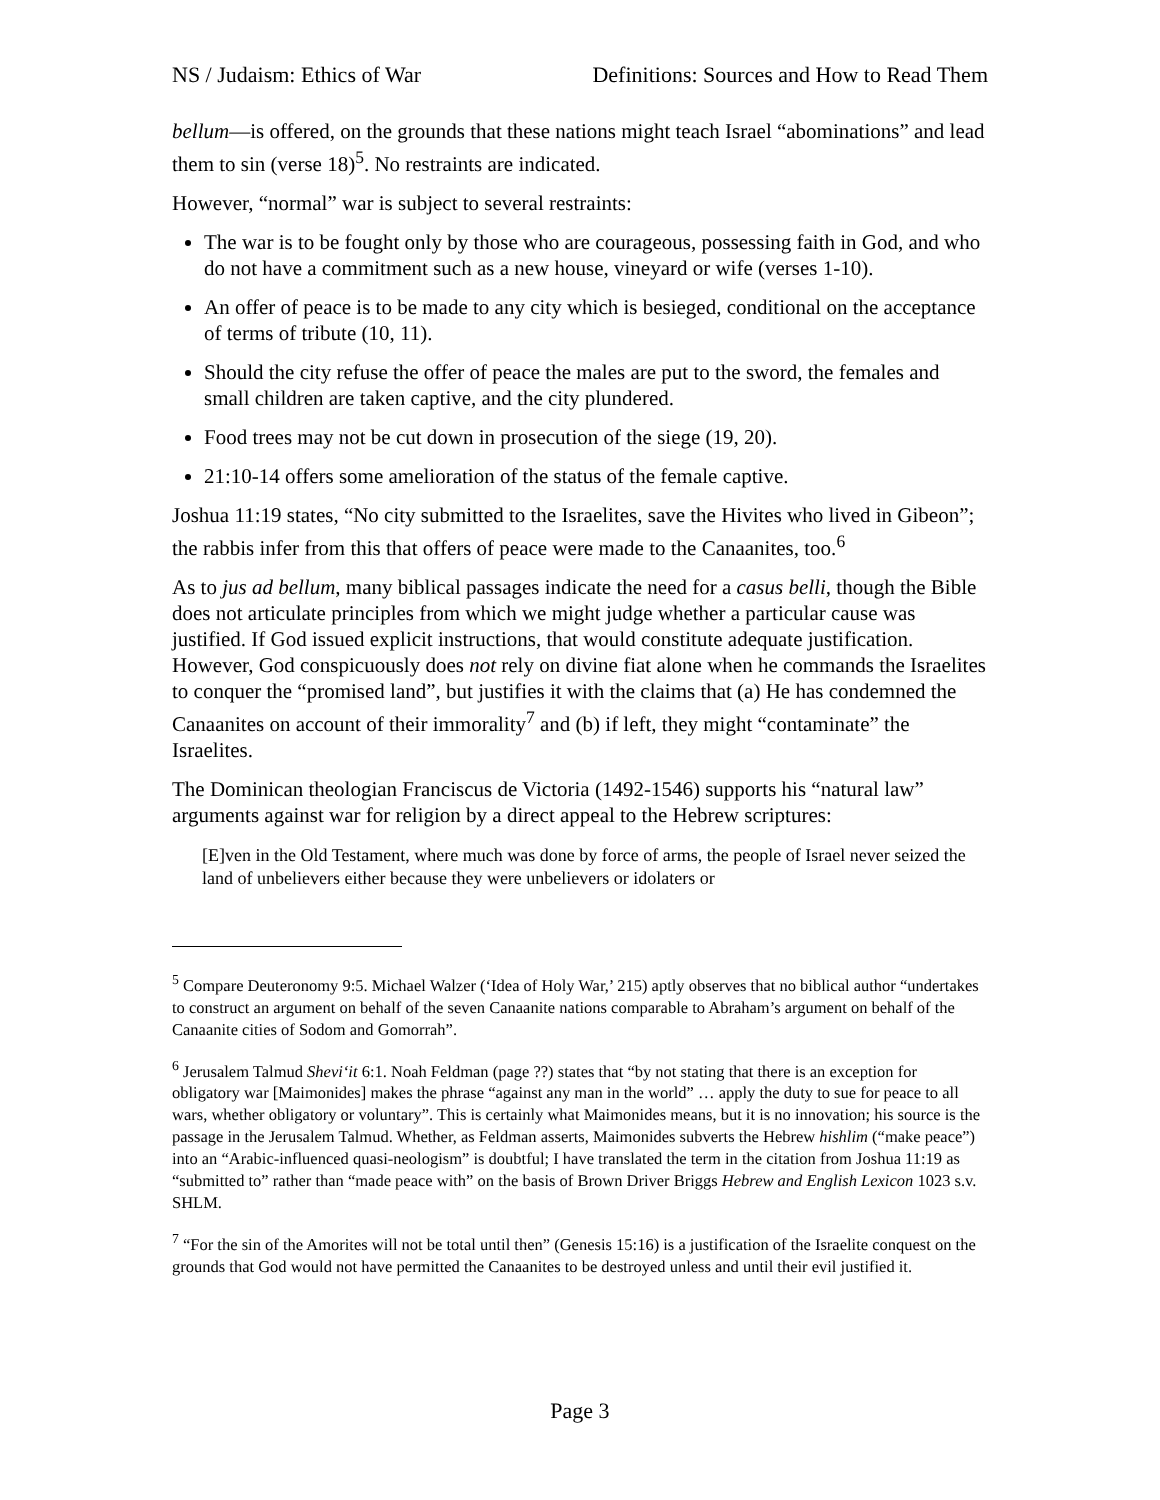NS / Judaism: Ethics of War Definitions: Sources and How to Read Them
bellum—is offered, on the grounds that these nations might teach Israel “abominations” and lead them to sin (verse 18)<sup>5</sup>. No restraints are indicated.
However, “normal” war is subject to several restraints:
The war is to be fought only by those who are courageous, possessing faith in God, and who do not have a commitment such as a new house, vineyard or wife (verses 1-10).
An offer of peace is to be made to any city which is besieged, conditional on the acceptance of terms of tribute (10, 11).
Should the city refuse the offer of peace the males are put to the sword, the females and small children are taken captive, and the city plundered.
Food trees may not be cut down in prosecution of the siege (19, 20).
21:10-14 offers some amelioration of the status of the female captive.
Joshua 11:19 states, “No city submitted to the Israelites, save the Hivites who lived in Gibeon”; the rabbis infer from this that offers of peace were made to the Canaanites, too.<sup>6</sup>
As to jus ad bellum, many biblical passages indicate the need for a casus belli, though the Bible does not articulate principles from which we might judge whether a particular cause was justified. If God issued explicit instructions, that would constitute adequate justification. However, God conspicuously does not rely on divine fiat alone when he commands the Israelites to conquer the “promised land”, but justifies it with the claims that (a) He has condemned the Canaanites on account of their immorality<sup>7</sup> and (b) if left, they might “contaminate” the Israelites.
The Dominican theologian Franciscus de Victoria (1492-1546) supports his “natural law” arguments against war for religion by a direct appeal to the Hebrew scriptures:
[E]ven in the Old Testament, where much was done by force of arms, the people of Israel never seized the land of unbelievers either because they were unbelievers or idolaters or
<sup>5</sup> Compare Deuteronomy 9:5. Michael Walzer (‘Idea of Holy War,’ 215) aptly observes that no biblical author “undertakes to construct an argument on behalf of the seven Canaanite nations comparable to Abraham’s argument on behalf of the Canaanite cities of Sodom and Gomorrah”.
<sup>6</sup> Jerusalem Talmud Shevi‘it 6:1. Noah Feldman (page ??) states that “by not stating that there is an exception for obligatory war [Maimonides] makes the phrase “against any man in the world” … apply the duty to sue for peace to all wars, whether obligatory or voluntary”. This is certainly what Maimonides means, but it is no innovation; his source is the passage in the Jerusalem Talmud. Whether, as Feldman asserts, Maimonides subverts the Hebrew hishlim (“make peace”) into an “Arabic-influenced quasi-neologism” is doubtful; I have translated the term in the citation from Joshua 11:19 as “submitted to” rather than “made peace with” on the basis of Brown Driver Briggs Hebrew and English Lexicon 1023 s.v. SHLM.
<sup>7</sup> “For the sin of the Amorites will not be total until then” (Genesis 15:16) is a justification of the Israelite conquest on the grounds that God would not have permitted the Canaanites to be destroyed unless and until their evil justified it.
Page 3